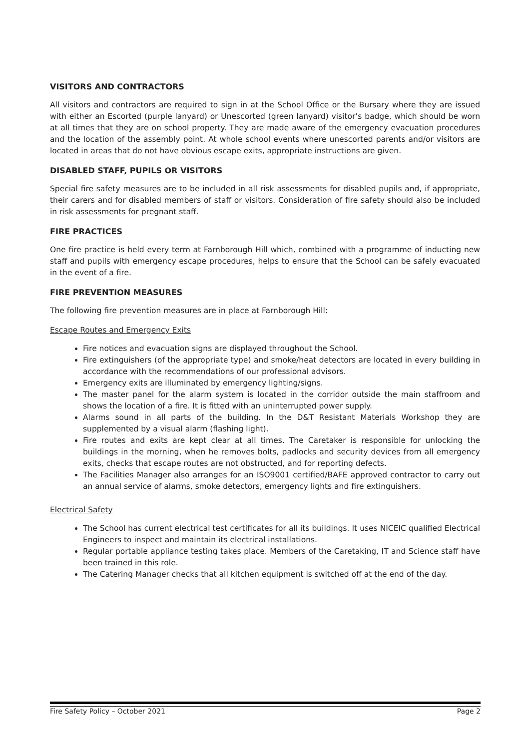VISITORS AND CONTRACTORS
All visitors and contractors are required to sign in at the School Office or the Bursary where they are issued with either an Escorted (purple lanyard) or Unescorted (green lanyard) visitor’s badge, which should be worn at all times that they are on school property. They are made aware of the emergency evacuation procedures and the location of the assembly point. At whole school events where unescorted parents and/or visitors are located in areas that do not have obvious escape exits, appropriate instructions are given.
DISABLED STAFF, PUPILS OR VISITORS
Special fire safety measures are to be included in all risk assessments for disabled pupils and, if appropriate, their carers and for disabled members of staff or visitors. Consideration of fire safety should also be included in risk assessments for pregnant staff.
FIRE PRACTICES
One fire practice is held every term at Farnborough Hill which, combined with a programme of inducting new staff and pupils with emergency escape procedures, helps to ensure that the School can be safely evacuated in the event of a fire.
FIRE PREVENTION MEASURES
The following fire prevention measures are in place at Farnborough Hill:
Escape Routes and Emergency Exits
Fire notices and evacuation signs are displayed throughout the School.
Fire extinguishers (of the appropriate type) and smoke/heat detectors are located in every building in accordance with the recommendations of our professional advisors.
Emergency exits are illuminated by emergency lighting/signs.
The master panel for the alarm system is located in the corridor outside the main staffroom and shows the location of a fire. It is fitted with an uninterrupted power supply.
Alarms sound in all parts of the building. In the D&T Resistant Materials Workshop they are supplemented by a visual alarm (flashing light).
Fire routes and exits are kept clear at all times. The Caretaker is responsible for unlocking the buildings in the morning, when he removes bolts, padlocks and security devices from all emergency exits, checks that escape routes are not obstructed, and for reporting defects.
The Facilities Manager also arranges for an ISO9001 certified/BAFE approved contractor to carry out an annual service of alarms, smoke detectors, emergency lights and fire extinguishers.
Electrical Safety
The School has current electrical test certificates for all its buildings. It uses NICEIC qualified Electrical Engineers to inspect and maintain its electrical installations.
Regular portable appliance testing takes place. Members of the Caretaking, IT and Science staff have been trained in this role.
The Catering Manager checks that all kitchen equipment is switched off at the end of the day.
Fire Safety Policy – October 2021 Page 2